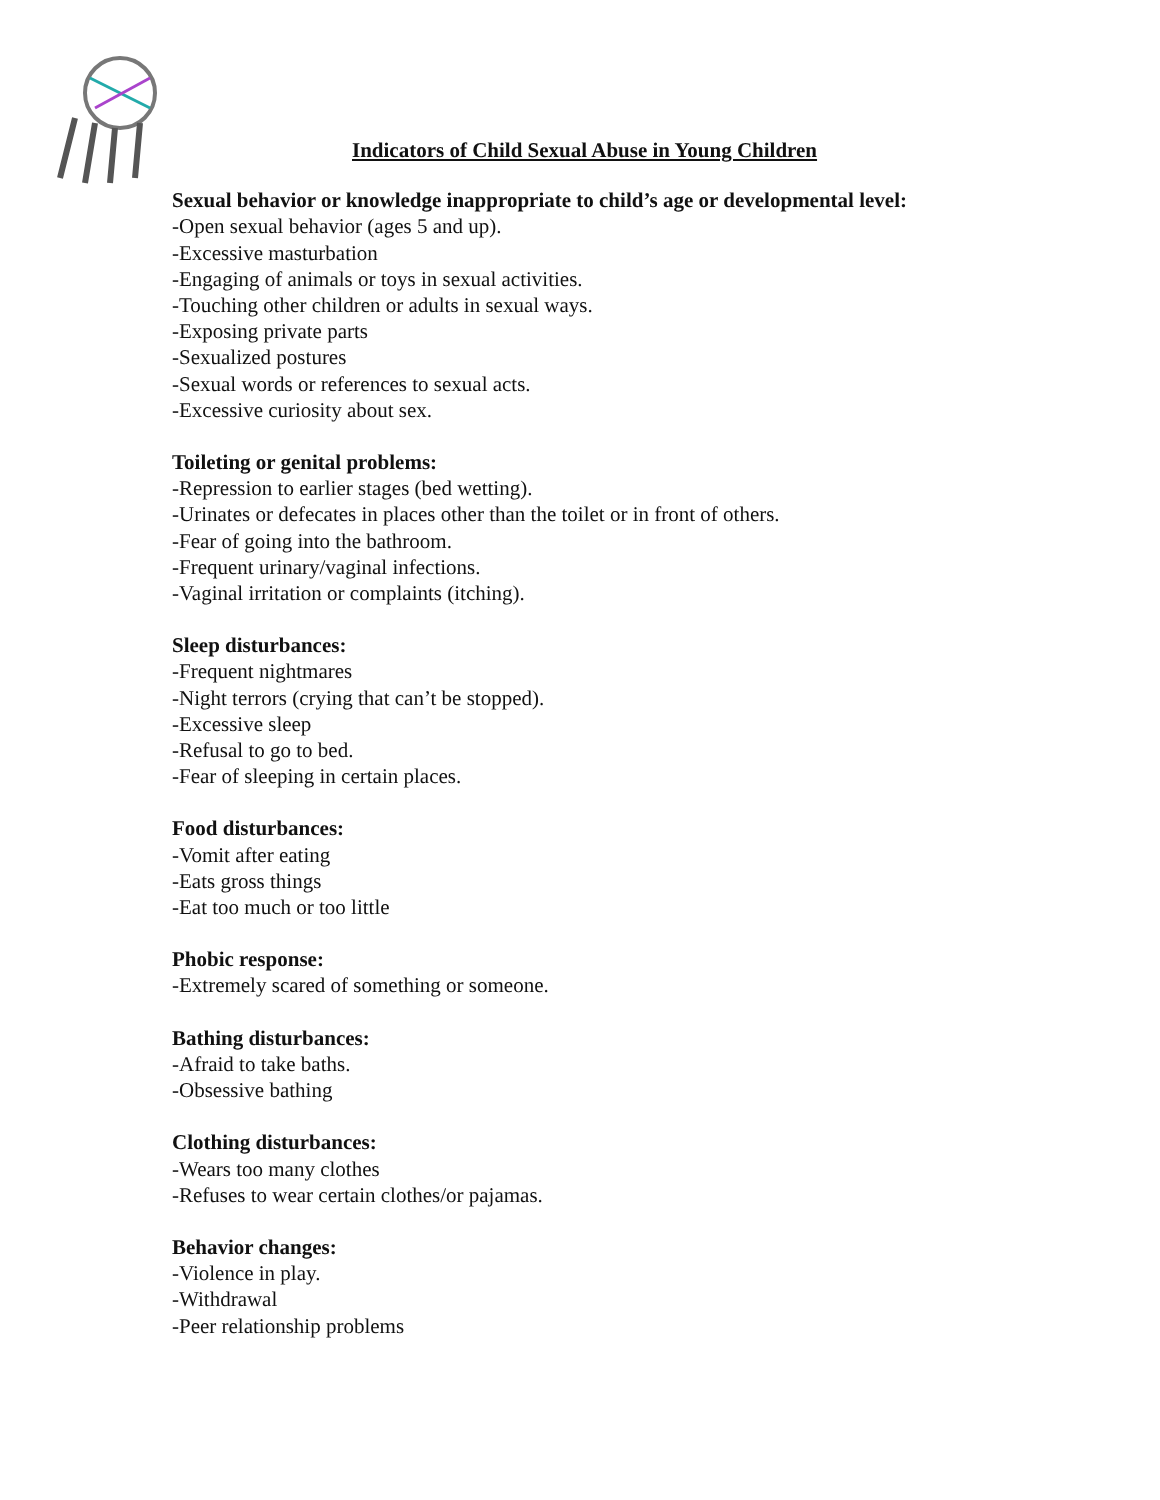Indicators of Child Sexual Abuse in Young Children
Sexual behavior or knowledge inappropriate to child’s age or developmental level:
-Open sexual behavior (ages 5 and up).
-Excessive masturbation
-Engaging of animals or toys in sexual activities.
-Touching other children or adults in sexual ways.
-Exposing private parts
-Sexualized postures
-Sexual words or references to sexual acts.
-Excessive curiosity about sex.
Toileting or genital problems:
-Repression to earlier stages (bed wetting).
-Urinates or defecates in places other than the toilet or in front of others.
-Fear of going into the bathroom.
-Frequent urinary/vaginal infections.
-Vaginal irritation or complaints (itching).
Sleep disturbances:
-Frequent nightmares
-Night terrors (crying that can’t be stopped).
-Excessive sleep
-Refusal to go to bed.
-Fear of sleeping in certain places.
Food disturbances:
-Vomit after eating
-Eats gross things
-Eat too much or too little
Phobic response:
-Extremely scared of something or someone.
Bathing disturbances:
-Afraid to take baths.
-Obsessive bathing
Clothing disturbances:
-Wears too many clothes
-Refuses to wear certain clothes/or pajamas.
Behavior changes:
-Violence in play.
-Withdrawal
-Peer relationship problems